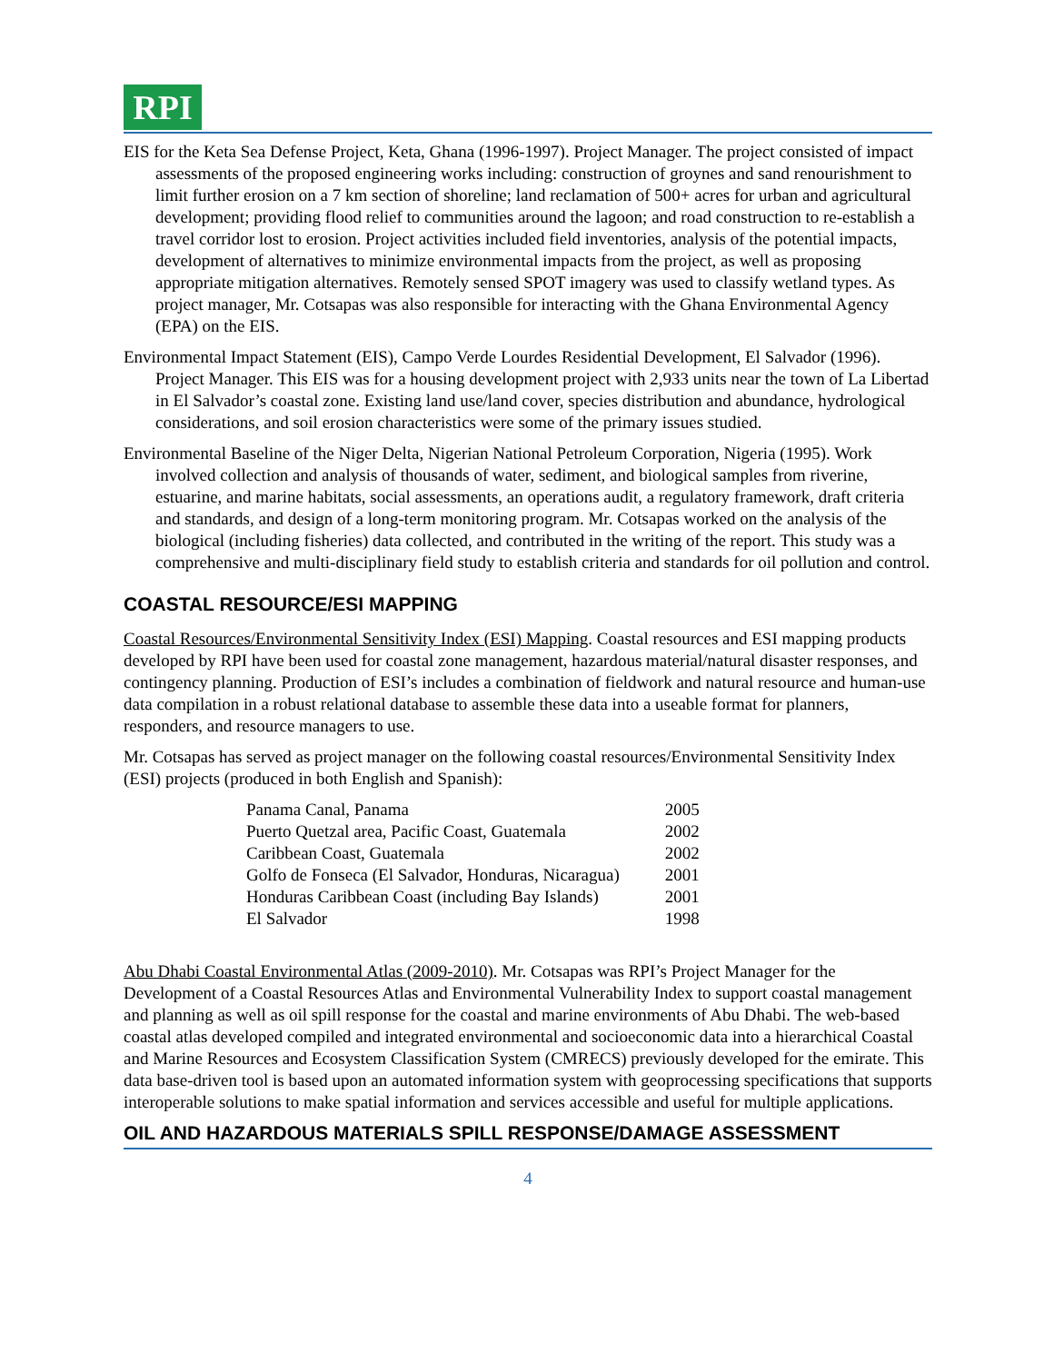RPI
EIS for the Keta Sea Defense Project, Keta, Ghana (1996-1997). Project Manager. The project consisted of impact assessments of the proposed engineering works including: construction of groynes and sand renourishment to limit further erosion on a 7 km section of shoreline; land reclamation of 500+ acres for urban and agricultural development; providing flood relief to communities around the lagoon; and road construction to re-establish a travel corridor lost to erosion. Project activities included field inventories, analysis of the potential impacts, development of alternatives to minimize environmental impacts from the project, as well as proposing appropriate mitigation alternatives. Remotely sensed SPOT imagery was used to classify wetland types. As project manager, Mr. Cotsapas was also responsible for interacting with the Ghana Environmental Agency (EPA) on the EIS.
Environmental Impact Statement (EIS), Campo Verde Lourdes Residential Development, El Salvador (1996). Project Manager. This EIS was for a housing development project with 2,933 units near the town of La Libertad in El Salvador’s coastal zone. Existing land use/land cover, species distribution and abundance, hydrological considerations, and soil erosion characteristics were some of the primary issues studied.
Environmental Baseline of the Niger Delta, Nigerian National Petroleum Corporation, Nigeria (1995). Work involved collection and analysis of thousands of water, sediment, and biological samples from riverine, estuarine, and marine habitats, social assessments, an operations audit, a regulatory framework, draft criteria and standards, and design of a long-term monitoring program. Mr. Cotsapas worked on the analysis of the biological (including fisheries) data collected, and contributed in the writing of the report. This study was a comprehensive and multi-disciplinary field study to establish criteria and standards for oil pollution and control.
COASTAL RESOURCE/ESI MAPPING
Coastal Resources/Environmental Sensitivity Index (ESI) Mapping. Coastal resources and ESI mapping products developed by RPI have been used for coastal zone management, hazardous material/natural disaster responses, and contingency planning. Production of ESI’s includes a combination of fieldwork and natural resource and human-use data compilation in a robust relational database to assemble these data into a useable format for planners, responders, and resource managers to use.
Mr. Cotsapas has served as project manager on the following coastal resources/Environmental Sensitivity Index (ESI) projects (produced in both English and Spanish):
| Panama Canal, Panama | 2005 |
| Puerto Quetzal area, Pacific Coast, Guatemala | 2002 |
| Caribbean Coast, Guatemala | 2002 |
| Golfo de Fonseca (El Salvador, Honduras, Nicaragua) | 2001 |
| Honduras Caribbean Coast (including Bay Islands) | 2001 |
| El Salvador | 1998 |
Abu Dhabi Coastal Environmental Atlas (2009-2010). Mr. Cotsapas was RPI’s Project Manager for the Development of a Coastal Resources Atlas and Environmental Vulnerability Index to support coastal management and planning as well as oil spill response for the coastal and marine environments of Abu Dhabi. The web-based coastal atlas developed compiled and integrated environmental and socioeconomic data into a hierarchical Coastal and Marine Resources and Ecosystem Classification System (CMRECS) previously developed for the emirate. This data base-driven tool is based upon an automated information system with geoprocessing specifications that supports interoperable solutions to make spatial information and services accessible and useful for multiple applications.
OIL AND HAZARDOUS MATERIALS SPILL RESPONSE/DAMAGE ASSESSMENT
4